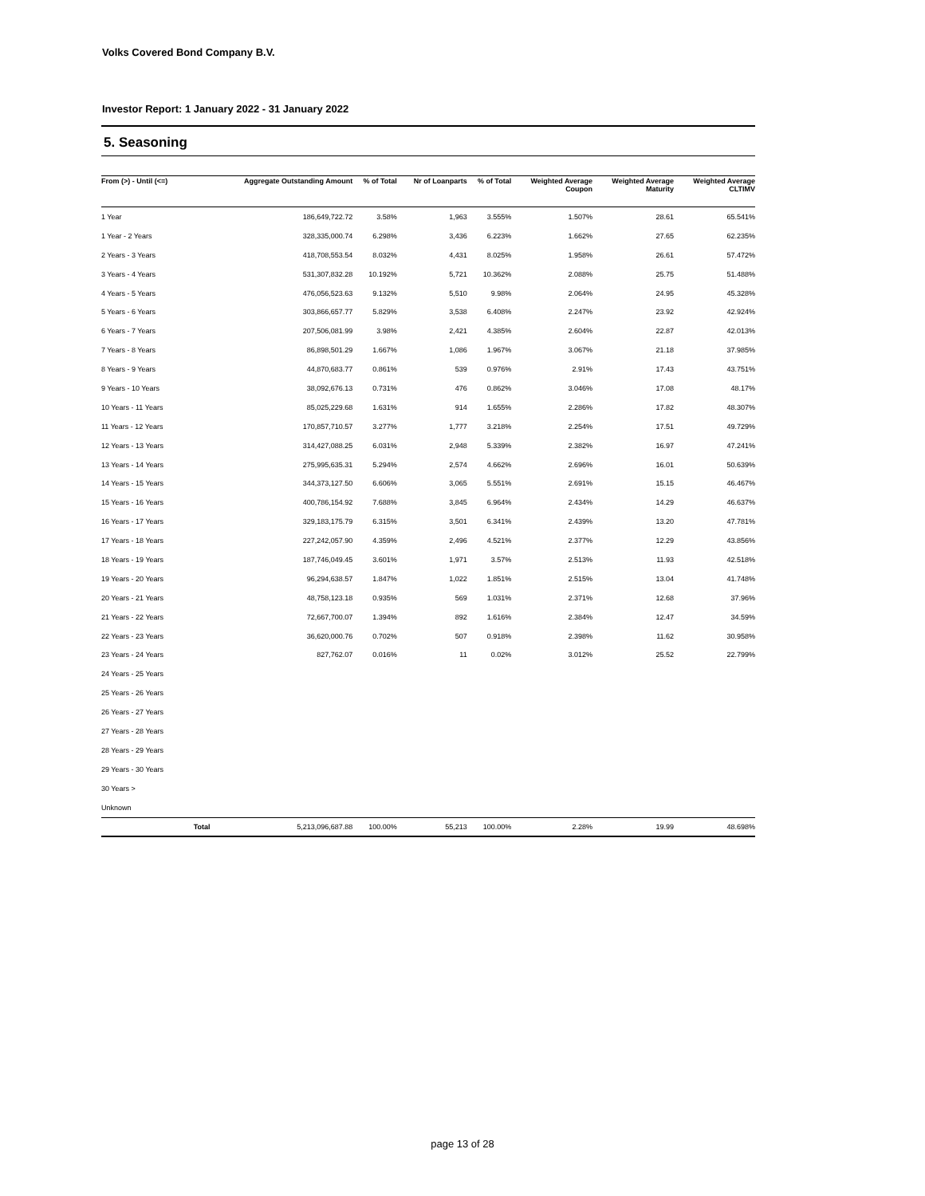Volks Covered Bond Company B.V.
Investor Report: 1 January 2022 - 31 January 2022
5. Seasoning
| From (>) - Until (<=) | | Aggregate Outstanding Amount | % of Total | Nr of Loanparts | % of Total | Weighted Average Coupon | Weighted Average Maturity | Weighted Average CLTIMV |
| --- | --- | --- | --- | --- | --- | --- | --- | --- |
| 1 Year | | 186,649,722.72 | 3.58% | 1,963 | 3.555% | 1.507% | 28.61 | 65.541% |
| 1 Year - 2 Years | | 328,335,000.74 | 6.298% | 3,436 | 6.223% | 1.662% | 27.65 | 62.235% |
| 2 Years - 3 Years | | 418,708,553.54 | 8.032% | 4,431 | 8.025% | 1.958% | 26.61 | 57.472% |
| 3 Years - 4 Years | | 531,307,832.28 | 10.192% | 5,721 | 10.362% | 2.088% | 25.75 | 51.488% |
| 4 Years - 5 Years | | 476,056,523.63 | 9.132% | 5,510 | 9.98% | 2.064% | 24.95 | 45.328% |
| 5 Years - 6 Years | | 303,866,657.77 | 5.829% | 3,538 | 6.408% | 2.247% | 23.92 | 42.924% |
| 6 Years - 7 Years | | 207,506,081.99 | 3.98% | 2,421 | 4.385% | 2.604% | 22.87 | 42.013% |
| 7 Years - 8 Years | | 86,898,501.29 | 1.667% | 1,086 | 1.967% | 3.067% | 21.18 | 37.985% |
| 8 Years - 9 Years | | 44,870,683.77 | 0.861% | 539 | 0.976% | 2.91% | 17.43 | 43.751% |
| 9 Years - 10 Years | | 38,092,676.13 | 0.731% | 476 | 0.862% | 3.046% | 17.08 | 48.17% |
| 10 Years - 11 Years | | 85,025,229.68 | 1.631% | 914 | 1.655% | 2.286% | 17.82 | 48.307% |
| 11 Years - 12 Years | | 170,857,710.57 | 3.277% | 1,777 | 3.218% | 2.254% | 17.51 | 49.729% |
| 12 Years - 13 Years | | 314,427,088.25 | 6.031% | 2,948 | 5.339% | 2.382% | 16.97 | 47.241% |
| 13 Years - 14 Years | | 275,995,635.31 | 5.294% | 2,574 | 4.662% | 2.696% | 16.01 | 50.639% |
| 14 Years - 15 Years | | 344,373,127.50 | 6.606% | 3,065 | 5.551% | 2.691% | 15.15 | 46.467% |
| 15 Years - 16 Years | | 400,786,154.92 | 7.688% | 3,845 | 6.964% | 2.434% | 14.29 | 46.637% |
| 16 Years - 17 Years | | 329,183,175.79 | 6.315% | 3,501 | 6.341% | 2.439% | 13.20 | 47.781% |
| 17 Years - 18 Years | | 227,242,057.90 | 4.359% | 2,496 | 4.521% | 2.377% | 12.29 | 43.856% |
| 18 Years - 19 Years | | 187,746,049.45 | 3.601% | 1,971 | 3.57% | 2.513% | 11.93 | 42.518% |
| 19 Years - 20 Years | | 96,294,638.57 | 1.847% | 1,022 | 1.851% | 2.515% | 13.04 | 41.748% |
| 20 Years - 21 Years | | 48,758,123.18 | 0.935% | 569 | 1.031% | 2.371% | 12.68 | 37.96% |
| 21 Years - 22 Years | | 72,667,700.07 | 1.394% | 892 | 1.616% | 2.384% | 12.47 | 34.59% |
| 22 Years - 23 Years | | 36,620,000.76 | 0.702% | 507 | 0.918% | 2.398% | 11.62 | 30.958% |
| 23 Years - 24 Years | | 827,762.07 | 0.016% | 11 | 0.02% | 3.012% | 25.52 | 22.799% |
| 24 Years - 25 Years | | | | | | | | |
| 25 Years - 26 Years | | | | | | | | |
| 26 Years - 27 Years | | | | | | | | |
| 27 Years - 28 Years | | | | | | | | |
| 28 Years - 29 Years | | | | | | | | |
| 29 Years - 30 Years | | | | | | | | |
| 30 Years > | | | | | | | | |
| Unknown | | | | | | | | |
| | Total | 5,213,096,687.88 | 100.00% | 55,213 | 100.00% | 2.28% | 19.99 | 48.698% |
page 13 of 28